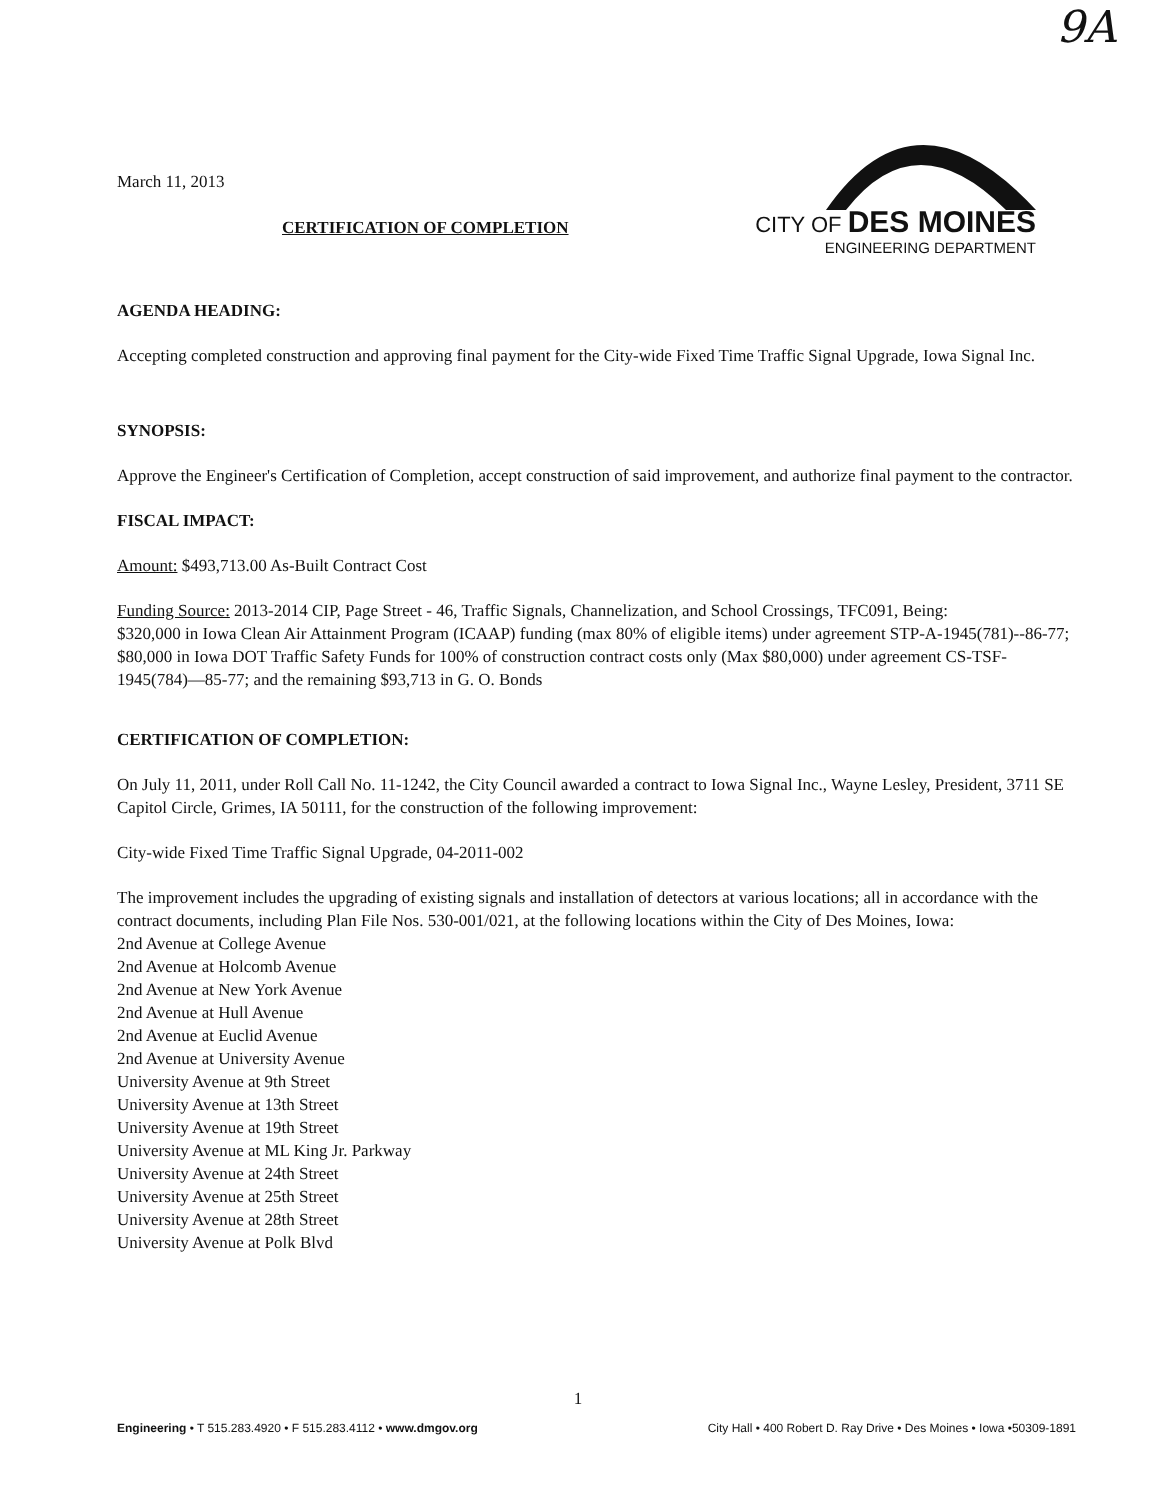9A
March 11, 2013
CERTIFICATION OF COMPLETION
CITY OF DES MOINES
ENGINEERING DEPARTMENT
AGENDA HEADING:
Accepting completed construction and approving final payment for the City-wide Fixed Time Traffic Signal Upgrade, Iowa Signal Inc.
SYNOPSIS:
Approve the Engineer's Certification of Completion, accept construction of said improvement, and authorize final payment to the contractor.
FISCAL IMPACT:
Amount: $493,713.00 As-Built Contract Cost
Funding Source: 2013-2014 CIP, Page Street - 46, Traffic Signals, Channelization, and School Crossings, TFC091, Being:
$320,000 in Iowa Clean Air Attainment Program (ICAAP) funding (max 80% of eligible items) under agreement STP-A-1945(781)--86-77; $80,000 in Iowa DOT Traffic Safety Funds for 100% of construction contract costs only (Max $80,000) under agreement CS-TSF-1945(784)—85-77; and the remaining $93,713 in G. O. Bonds
CERTIFICATION OF COMPLETION:
On July 11, 2011, under Roll Call No. 11-1242, the City Council awarded a contract to Iowa Signal Inc., Wayne Lesley, President, 3711 SE Capitol Circle, Grimes, IA 50111, for the construction of the following improvement:
City-wide Fixed Time Traffic Signal Upgrade, 04-2011-002
The improvement includes the upgrading of existing signals and installation of detectors at various locations; all in accordance with the contract documents, including Plan File Nos. 530-001/021, at the following locations within the City of Des Moines, Iowa:
2nd Avenue at College Avenue
2nd Avenue at Holcomb Avenue
2nd Avenue at New York Avenue
2nd Avenue at Hull Avenue
2nd Avenue at Euclid Avenue
2nd Avenue at University Avenue
University Avenue at 9th Street
University Avenue at 13th Street
University Avenue at 19th Street
University Avenue at ML King Jr. Parkway
University Avenue at 24th Street
University Avenue at 25th Street
University Avenue at 28th Street
University Avenue at Polk Blvd
1
Engineering • T 515.283.4920 • F 515.283.4112 • www.dmgov.org City Hall • 400 Robert D. Ray Drive • Des Moines • Iowa •50309-1891